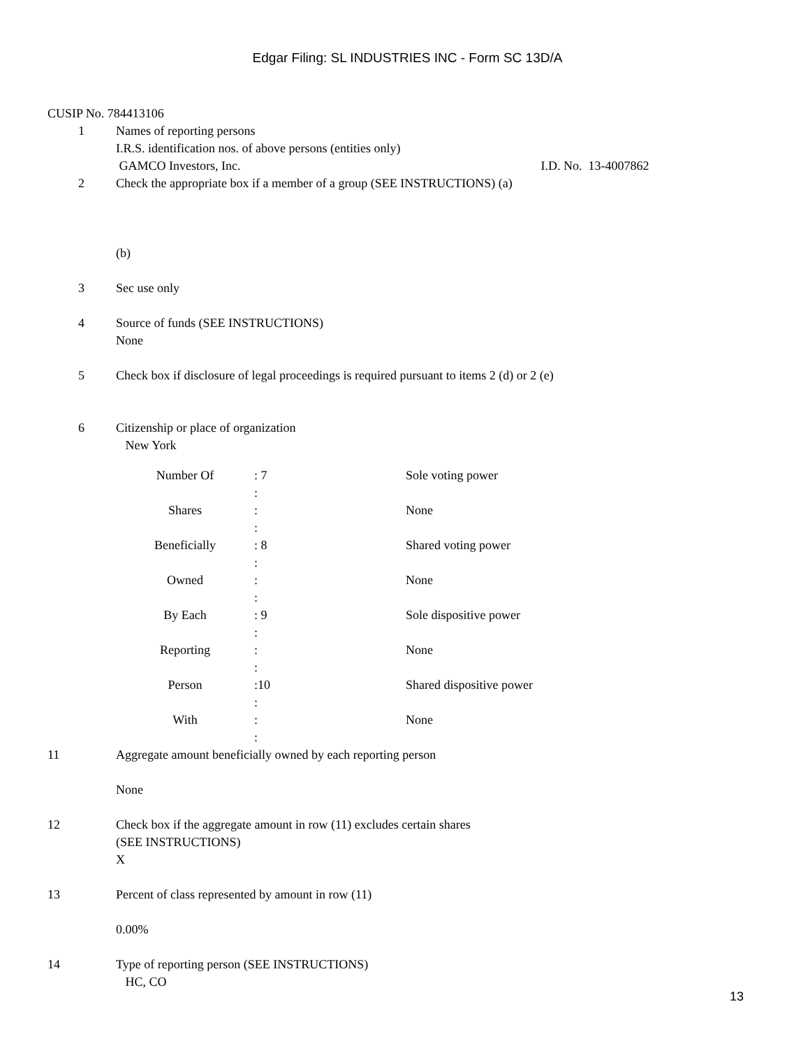Edgar Filing: SL INDUSTRIES INC - Form SC 13D/A
CUSIP No. 784413106
1 Names of reporting persons
I.R.S. identification nos. of above persons (entities only)
GAMCO Investors, Inc. I.D. No. 13-4007862
2 Check the appropriate box if a member of a group (SEE INSTRUCTIONS) (a)
(b)
3 Sec use only
4 Source of funds (SEE INSTRUCTIONS)
None
5 Check box if disclosure of legal proceedings is required pursuant to items 2 (d) or 2 (e)
6 Citizenship or place of organization
New York
| Number Of | : 7 | Sole voting power |
| | : | |
| Shares | : | None |
| | : | |
| Beneficially | : 8 | Shared voting power |
| | : | |
| Owned | : | None |
| | : | |
| By Each | : 9 | Sole dispositive power |
| | : | |
| Reporting | : | None |
| | : | |
| Person | :10 | Shared dispositive power |
| | : | |
| With | : | None |
| | : | |
11 Aggregate amount beneficially owned by each reporting person
None
12 Check box if the aggregate amount in row (11) excludes certain shares
(SEE INSTRUCTIONS)
X
13 Percent of class represented by amount in row (11)
0.00%
14 Type of reporting person (SEE INSTRUCTIONS)
HC, CO
13